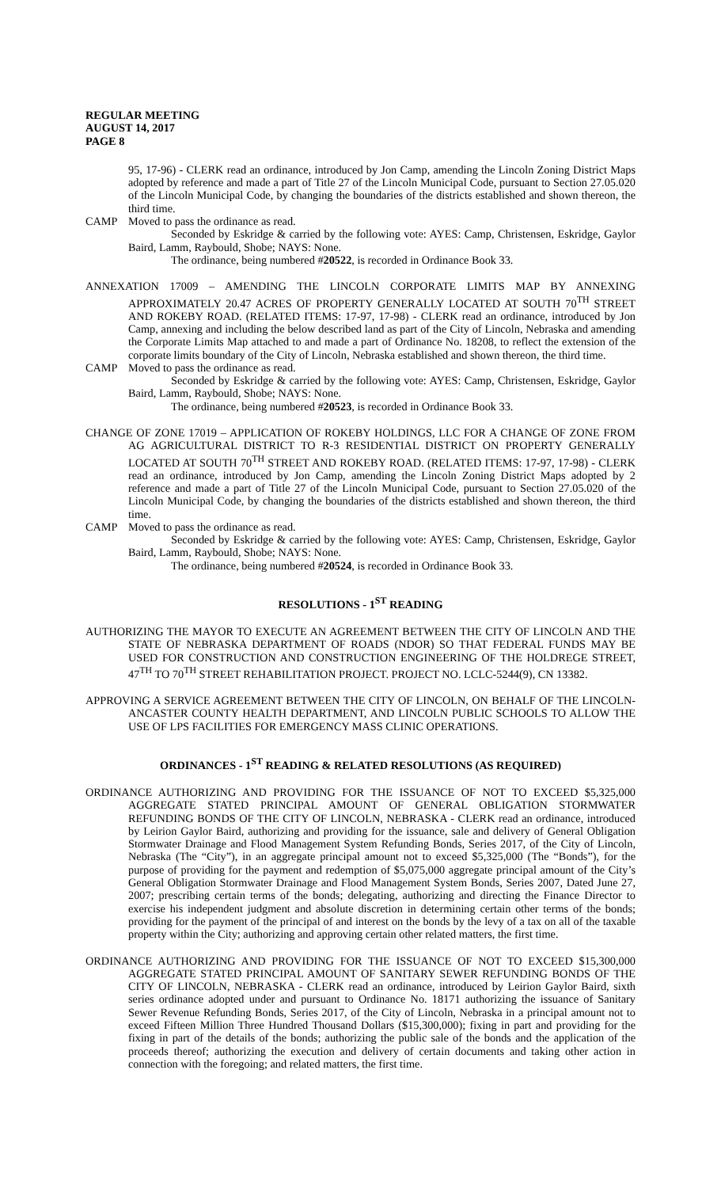REGULAR MEETING
AUGUST 14, 2017
PAGE 8
95, 17-96) - CLERK read an ordinance, introduced by Jon Camp, amending the Lincoln Zoning District Maps adopted by reference and made a part of Title 27 of the Lincoln Municipal Code, pursuant to Section 27.05.020 of the Lincoln Municipal Code, by changing the boundaries of the districts established and shown thereon, the third time.
CAMP Moved to pass the ordinance as read.
Seconded by Eskridge & carried by the following vote: AYES: Camp, Christensen, Eskridge, Gaylor Baird, Lamm, Raybould, Shobe; NAYS: None.
The ordinance, being numbered #20522, is recorded in Ordinance Book 33.
ANNEXATION 17009 – AMENDING THE LINCOLN CORPORATE LIMITS MAP BY ANNEXING APPROXIMATELY 20.47 ACRES OF PROPERTY GENERALLY LOCATED AT SOUTH 70<sup>TH</sup> STREET AND ROKEBY ROAD. (RELATED ITEMS: 17-97, 17-98) - CLERK read an ordinance, introduced by Jon Camp, annexing and including the below described land as part of the City of Lincoln, Nebraska and amending the Corporate Limits Map attached to and made a part of Ordinance No. 18208, to reflect the extension of the corporate limits boundary of the City of Lincoln, Nebraska established and shown thereon, the third time.
CAMP Moved to pass the ordinance as read.
Seconded by Eskridge & carried by the following vote: AYES: Camp, Christensen, Eskridge, Gaylor Baird, Lamm, Raybould, Shobe; NAYS: None.
The ordinance, being numbered #20523, is recorded in Ordinance Book 33.
CHANGE OF ZONE 17019 – APPLICATION OF ROKEBY HOLDINGS, LLC FOR A CHANGE OF ZONE FROM AG AGRICULTURAL DISTRICT TO R-3 RESIDENTIAL DISTRICT ON PROPERTY GENERALLY LOCATED AT SOUTH 70<sup>TH</sup> STREET AND ROKEBY ROAD. (RELATED ITEMS: 17-97, 17-98) - CLERK read an ordinance, introduced by Jon Camp, amending the Lincoln Zoning District Maps adopted by 2 reference and made a part of Title 27 of the Lincoln Municipal Code, pursuant to Section 27.05.020 of the Lincoln Municipal Code, by changing the boundaries of the districts established and shown thereon, the third time.
CAMP Moved to pass the ordinance as read.
Seconded by Eskridge & carried by the following vote: AYES: Camp, Christensen, Eskridge, Gaylor Baird, Lamm, Raybould, Shobe; NAYS: None.
The ordinance, being numbered #20524, is recorded in Ordinance Book 33.
RESOLUTIONS - 1<sup>ST</sup> READING
AUTHORIZING THE MAYOR TO EXECUTE AN AGREEMENT BETWEEN THE CITY OF LINCOLN AND THE STATE OF NEBRASKA DEPARTMENT OF ROADS (NDOR) SO THAT FEDERAL FUNDS MAY BE USED FOR CONSTRUCTION AND CONSTRUCTION ENGINEERING OF THE HOLDREGE STREET, 47<sup>TH</sup> TO 70<sup>TH</sup> STREET REHABILITATION PROJECT. PROJECT NO. LCLC-5244(9), CN 13382.
APPROVING A SERVICE AGREEMENT BETWEEN THE CITY OF LINCOLN, ON BEHALF OF THE LINCOLN-ANCASTER COUNTY HEALTH DEPARTMENT, AND LINCOLN PUBLIC SCHOOLS TO ALLOW THE USE OF LPS FACILITIES FOR EMERGENCY MASS CLINIC OPERATIONS.
ORDINANCES - 1<sup>ST</sup> READING & RELATED RESOLUTIONS (AS REQUIRED)
ORDINANCE AUTHORIZING AND PROVIDING FOR THE ISSUANCE OF NOT TO EXCEED $5,325,000 AGGREGATE STATED PRINCIPAL AMOUNT OF GENERAL OBLIGATION STORMWATER REFUNDING BONDS OF THE CITY OF LINCOLN, NEBRASKA - CLERK read an ordinance, introduced by Leirion Gaylor Baird, authorizing and providing for the issuance, sale and delivery of General Obligation Stormwater Drainage and Flood Management System Refunding Bonds, Series 2017, of the City of Lincoln, Nebraska (The “City”), in an aggregate principal amount not to exceed $5,325,000 (The “Bonds”), for the purpose of providing for the payment and redemption of $5,075,000 aggregate principal amount of the City’s General Obligation Stormwater Drainage and Flood Management System Bonds, Series 2007, Dated June 27, 2007; prescribing certain terms of the bonds; delegating, authorizing and directing the Finance Director to exercise his independent judgment and absolute discretion in determining certain other terms of the bonds; providing for the payment of the principal of and interest on the bonds by the levy of a tax on all of the taxable property within the City; authorizing and approving certain other related matters, the first time.
ORDINANCE AUTHORIZING AND PROVIDING FOR THE ISSUANCE OF NOT TO EXCEED $15,300,000 AGGREGATE STATED PRINCIPAL AMOUNT OF SANITARY SEWER REFUNDING BONDS OF THE CITY OF LINCOLN, NEBRASKA - CLERK read an ordinance, introduced by Leirion Gaylor Baird, sixth series ordinance adopted under and pursuant to Ordinance No. 18171 authorizing the issuance of Sanitary Sewer Revenue Refunding Bonds, Series 2017, of the City of Lincoln, Nebraska in a principal amount not to exceed Fifteen Million Three Hundred Thousand Dollars ($15,300,000); fixing in part and providing for the fixing in part of the details of the bonds; authorizing the public sale of the bonds and the application of the proceeds thereof; authorizing the execution and delivery of certain documents and taking other action in connection with the foregoing; and related matters, the first time.